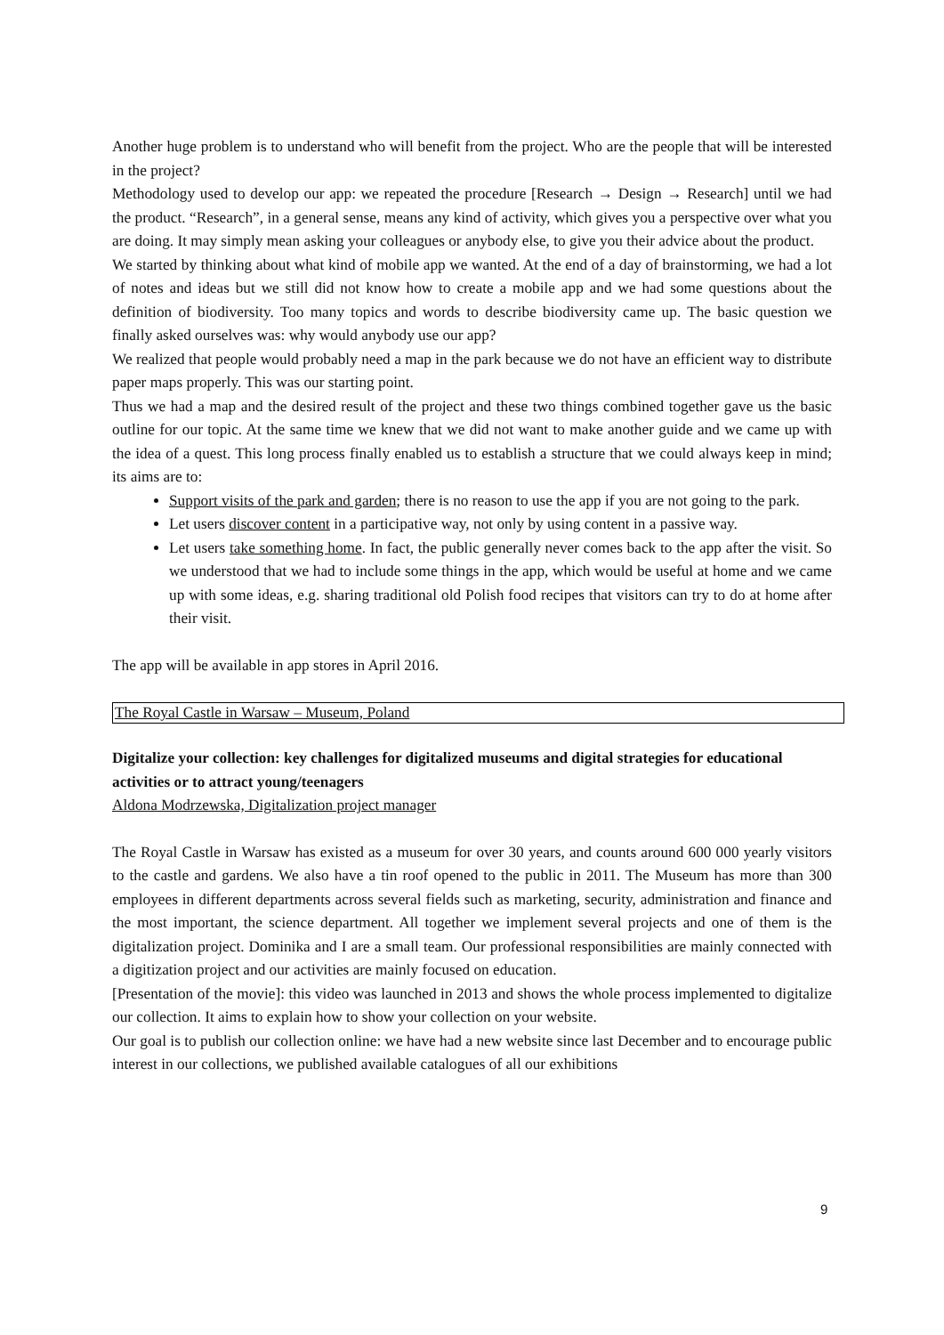Another huge problem is to understand who will benefit from the project. Who are the people that will be interested in the project?
Methodology used to develop our app: we repeated the procedure [Research → Design → Research] until we had the product. “Research”, in a general sense, means any kind of activity, which gives you a perspective over what you are doing. It may simply mean asking your colleagues or anybody else, to give you their advice about the product.
We started by thinking about what kind of mobile app we wanted. At the end of a day of brainstorming, we had a lot of notes and ideas but we still did not know how to create a mobile app and we had some questions about the definition of biodiversity. Too many topics and words to describe biodiversity came up. The basic question we finally asked ourselves was: why would anybody use our app?
We realized that people would probably need a map in the park because we do not have an efficient way to distribute paper maps properly. This was our starting point.
Thus we had a map and the desired result of the project and these two things combined together gave us the basic outline for our topic. At the same time we knew that we did not want to make another guide and we came up with the idea of a quest. This long process finally enabled us to establish a structure that we could always keep in mind; its aims are to:
Support visits of the park and garden; there is no reason to use the app if you are not going to the park.
Let users discover content in a participative way, not only by using content in a passive way.
Let users take something home. In fact, the public generally never comes back to the app after the visit. So we understood that we had to include some things in the app, which would be useful at home and we came up with some ideas, e.g. sharing traditional old Polish food recipes that visitors can try to do at home after their visit.
The app will be available in app stores in April 2016.
The Royal Castle in Warsaw – Museum, Poland
Digitalize your collection: key challenges for digitalized museums and digital strategies for educational activities or to attract young/teenagers
Aldona Modrzewska, Digitalization project manager
The Royal Castle in Warsaw has existed as a museum for over 30 years, and counts around 600 000 yearly visitors to the castle and gardens. We also have a tin roof opened to the public in 2011. The Museum has more than 300 employees in different departments across several fields such as marketing, security, administration and finance and the most important, the science department. All together we implement several projects and one of them is the digitalization project. Dominika and I are a small team. Our professional responsibilities are mainly connected with a digitization project and our activities are mainly focused on education.
[Presentation of the movie]: this video was launched in 2013 and shows the whole process implemented to digitalize our collection. It aims to explain how to show your collection on your website.
Our goal is to publish our collection online: we have had a new website since last December and to encourage public interest in our collections, we published available catalogues of all our exhibitions
9